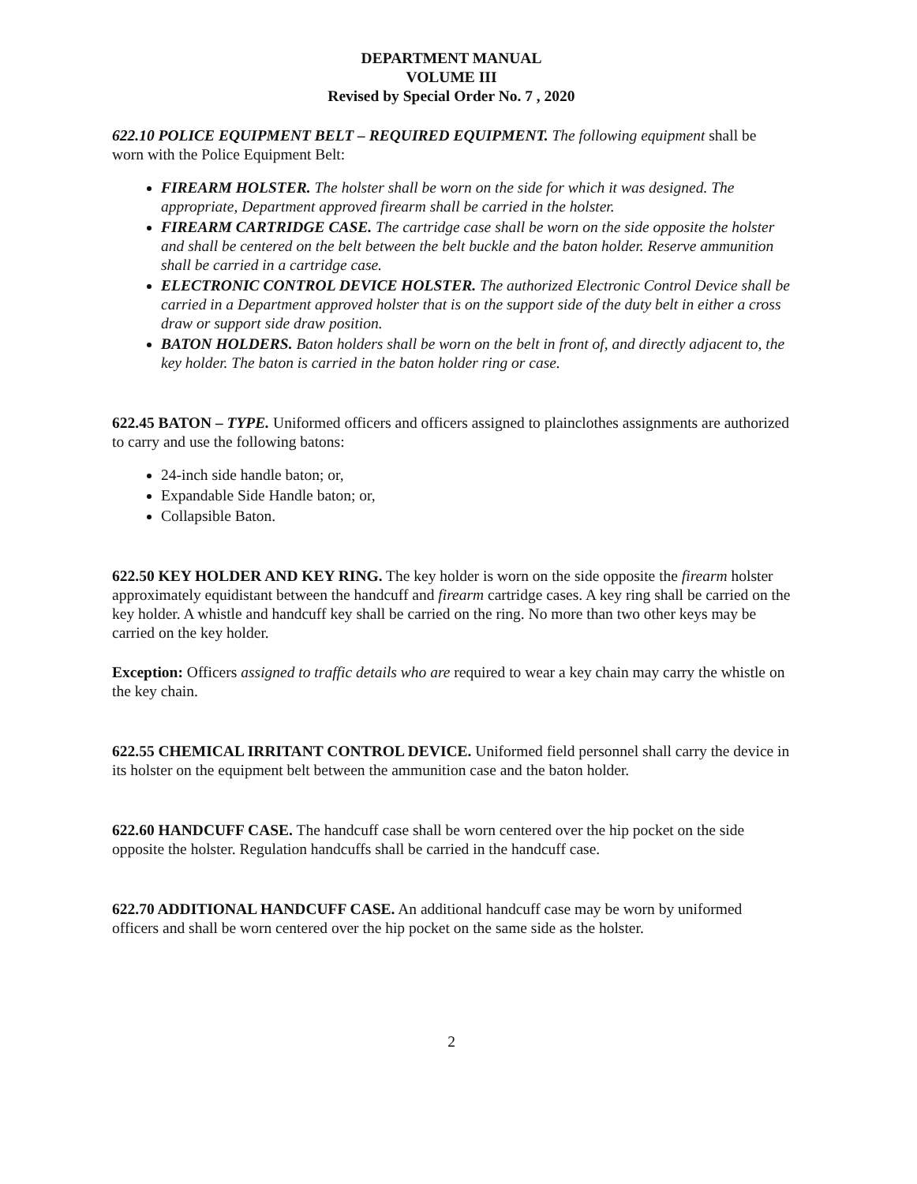DEPARTMENT MANUAL
VOLUME III
Revised by Special Order No. 7 , 2020
622.10 POLICE EQUIPMENT BELT – REQUIRED EQUIPMENT. The following equipment shall be worn with the Police Equipment Belt:
FIREARM HOLSTER. The holster shall be worn on the side for which it was designed. The appropriate, Department approved firearm shall be carried in the holster.
FIREARM CARTRIDGE CASE. The cartridge case shall be worn on the side opposite the holster and shall be centered on the belt between the belt buckle and the baton holder. Reserve ammunition shall be carried in a cartridge case.
ELECTRONIC CONTROL DEVICE HOLSTER. The authorized Electronic Control Device shall be carried in a Department approved holster that is on the support side of the duty belt in either a cross draw or support side draw position.
BATON HOLDERS. Baton holders shall be worn on the belt in front of, and directly adjacent to, the key holder. The baton is carried in the baton holder ring or case.
622.45 BATON – TYPE. Uniformed officers and officers assigned to plainclothes assignments are authorized to carry and use the following batons:
24-inch side handle baton; or,
Expandable Side Handle baton; or,
Collapsible Baton.
622.50 KEY HOLDER AND KEY RING. The key holder is worn on the side opposite the firearm holster approximately equidistant between the handcuff and firearm cartridge cases. A key ring shall be carried on the key holder. A whistle and handcuff key shall be carried on the ring. No more than two other keys may be carried on the key holder.
Exception: Officers assigned to traffic details who are required to wear a key chain may carry the whistle on the key chain.
622.55 CHEMICAL IRRITANT CONTROL DEVICE. Uniformed field personnel shall carry the device in its holster on the equipment belt between the ammunition case and the baton holder.
622.60 HANDCUFF CASE. The handcuff case shall be worn centered over the hip pocket on the side opposite the holster. Regulation handcuffs shall be carried in the handcuff case.
622.70 ADDITIONAL HANDCUFF CASE. An additional handcuff case may be worn by uniformed officers and shall be worn centered over the hip pocket on the same side as the holster.
2